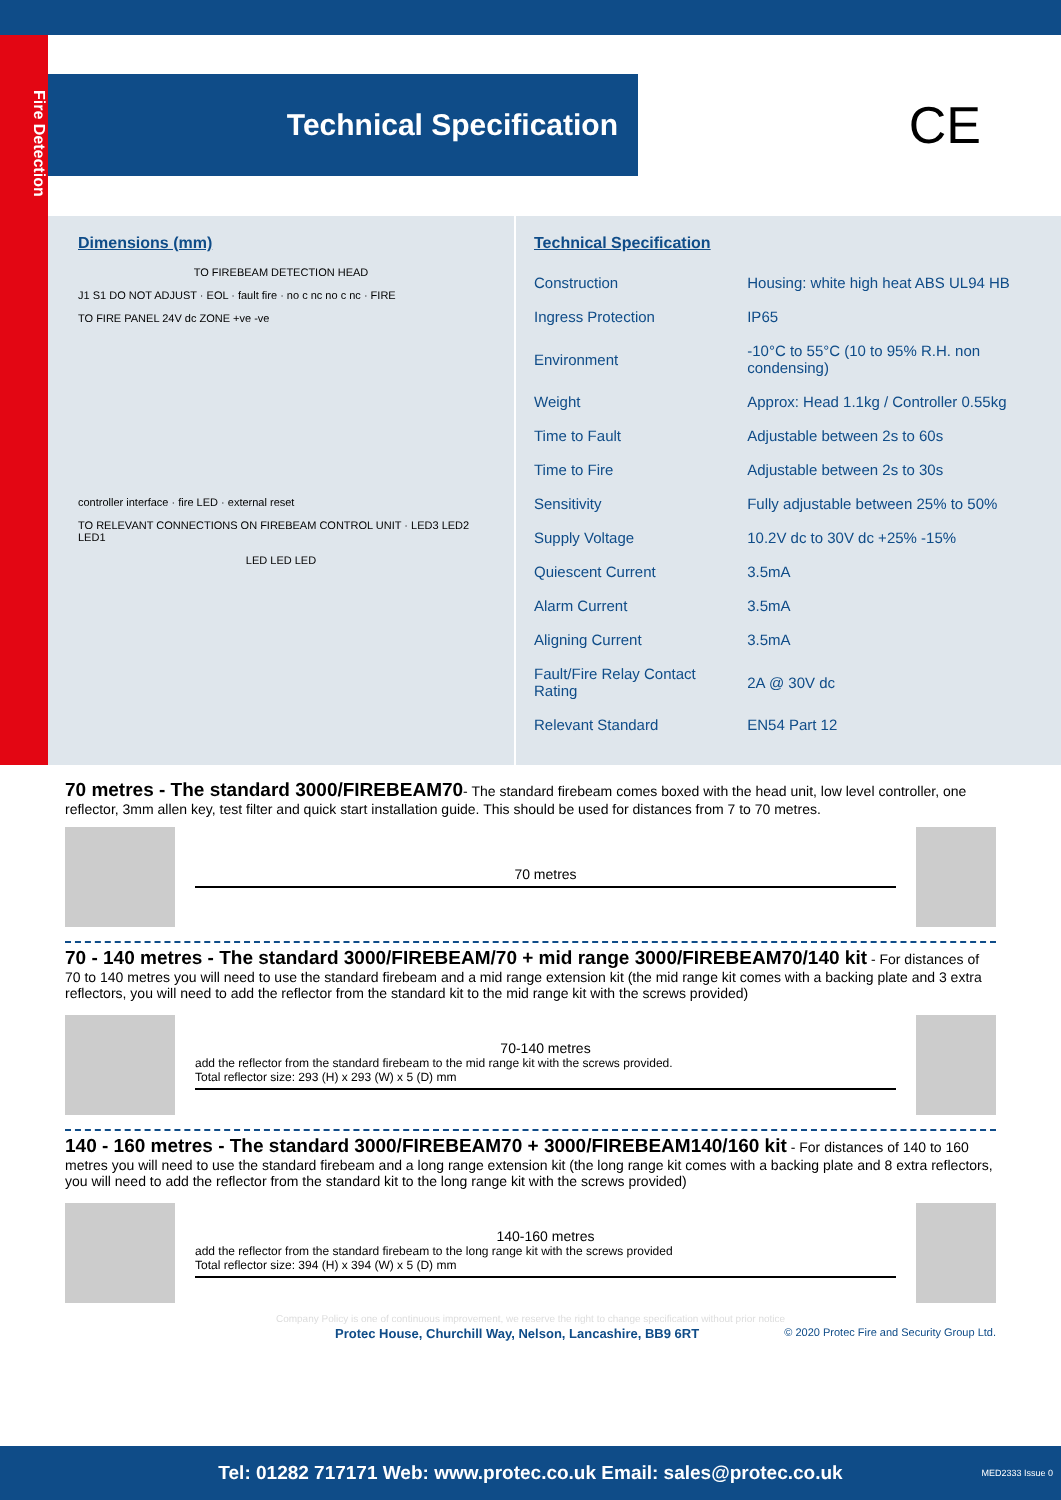Fire Detection
Technical Specification
CE
Dimensions (mm)
TO FIREBEAM DETECTION HEAD
J1 S1 DO NOT ADJUST · EOL · fault fire · no c nc no c nc · FIRE
TO FIRE PANEL 24V dc ZONE +ve -ve
controller interface · fire LED · external reset
TO RELEVANT CONNECTIONS ON FIREBEAM CONTROL UNIT · LED3 LED2 LED1
LED LED LED
Technical Specification
| Construction | Housing: white high heat ABS UL94 HB |
| Ingress Protection | IP65 |
| Environment | -10°C to 55°C (10 to 95% R.H. non condensing) |
| Weight | Approx: Head 1.1kg / Controller 0.55kg |
| Time to Fault | Adjustable between 2s to 60s |
| Time to Fire | Adjustable between 2s to 30s |
| Sensitivity | Fully adjustable between 25% to 50% |
| Supply Voltage | 10.2V dc to 30V dc +25% -15% |
| Quiescent Current | 3.5mA |
| Alarm Current | 3.5mA |
| Aligning Current | 3.5mA |
| Fault/Fire Relay Contact Rating | 2A @ 30V dc |
| Relevant Standard | EN54 Part 12 |
70 metres - The standard 3000/FIREBEAM70- The standard firebeam comes boxed with the head unit, low level controller, one reflector, 3mm allen key, test filter and quick start installation guide. This should be used for distances from 7 to 70 metres.
70 metres
70 - 140 metres - The standard 3000/FIREBEAM/70 + mid range 3000/FIREBEAM70/140 kit - For distances of 70 to 140 metres you will need to use the standard firebeam and a mid range extension kit (the mid range kit comes with a backing plate and 3 extra reflectors, you will need to add the reflector from the standard kit to the mid range kit with the screws provided)
70-140 metres
add the reflector from the standard firebeam to the mid range kit with the screws provided.
Total reflector size: 293 (H) x 293 (W) x 5 (D) mm
140 - 160 metres - The standard 3000/FIREBEAM70 + 3000/FIREBEAM140/160 kit - For distances of 140 to 160 metres you will need to use the standard firebeam and a long range extension kit (the long range kit comes with a backing plate and 8 extra reflectors, you will need to add the reflector from the standard kit to the long range kit with the screws provided)
140-160 metres
add the reflector from the standard firebeam to the long range kit with the screws provided
Total reflector size: 394 (H) x 394 (W) x 5 (D) mm
Company Policy is one of continuous improvement, we reserve the right to change specification without prior notice
Protec House, Churchill Way, Nelson, Lancashire, BB9 6RT © 2020 Protec Fire and Security Group Ltd.
Tel: 01282 717171 Web: www.protec.co.uk Email: sales@protec.co.uk MED2333 Issue 0